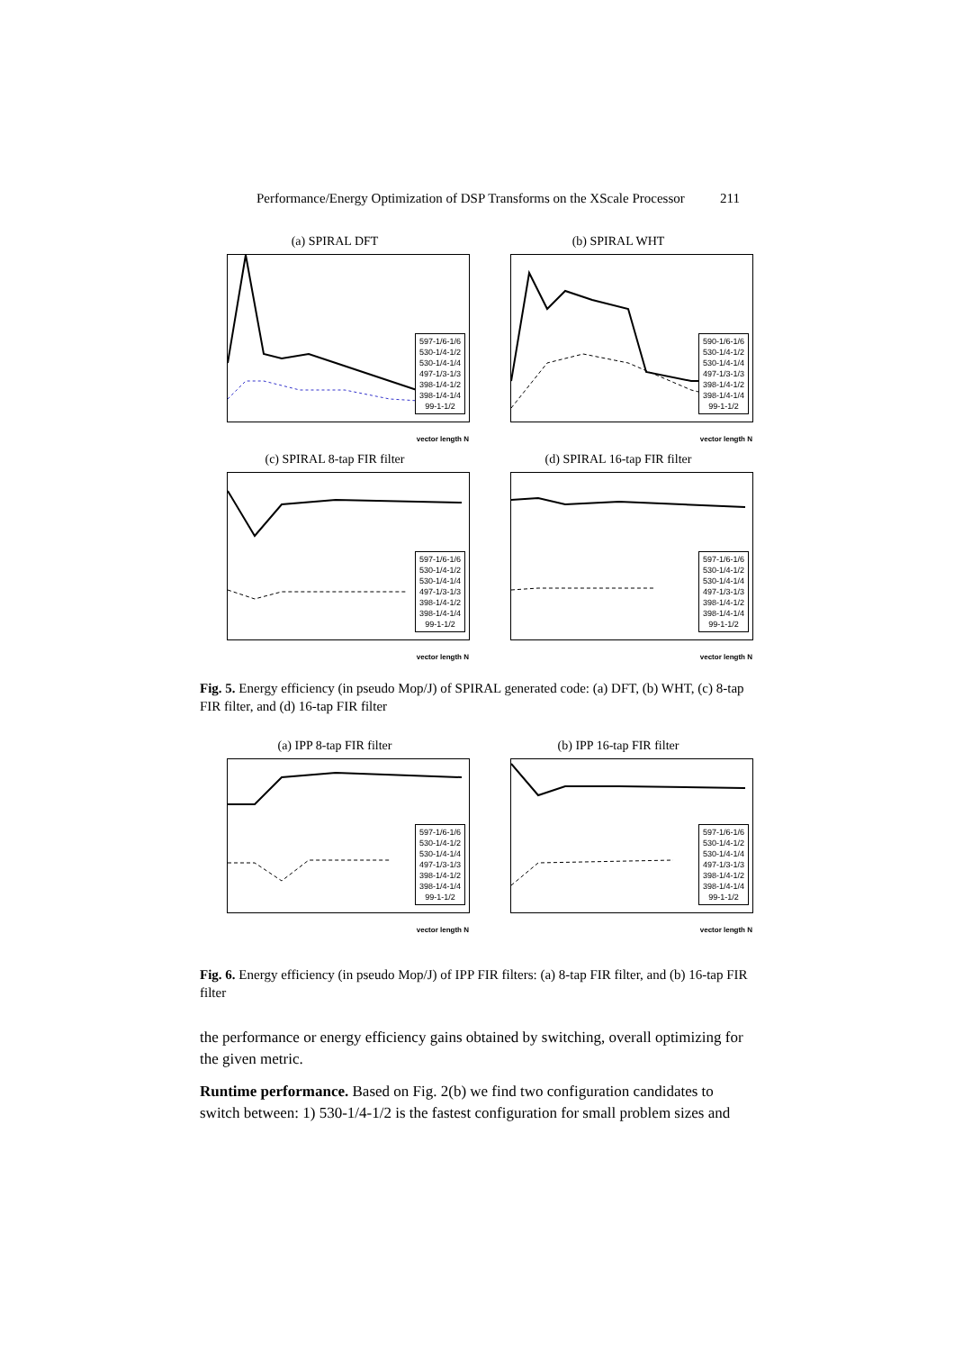Performance/Energy Optimization of DSP Transforms on the XScale Processor 211
(a) SPIRAL DFT
597-1/6-1/6
530-1/4-1/2
530-1/4-1/4
497-1/3-1/3
398-1/4-1/2
398-1/4-1/4
99-1-1/2
vector length N
(b) SPIRAL WHT
590-1/6-1/6
530-1/4-1/2
530-1/4-1/4
497-1/3-1/3
398-1/4-1/2
398-1/4-1/4
99-1-1/2
vector length N
(c) SPIRAL 8-tap FIR filter
597-1/6-1/6
530-1/4-1/2
530-1/4-1/4
497-1/3-1/3
398-1/4-1/2
398-1/4-1/4
99-1-1/2
vector length N
(d) SPIRAL 16-tap FIR filter
597-1/6-1/6
530-1/4-1/2
530-1/4-1/4
497-1/3-1/3
398-1/4-1/2
398-1/4-1/4
99-1-1/2
vector length N
Fig. 5. Energy efficiency (in pseudo Mop/J) of SPIRAL generated code: (a) DFT, (b) WHT, (c) 8-tap FIR filter, and (d) 16-tap FIR filter
(a) IPP 8-tap FIR filter
597-1/6-1/6
530-1/4-1/2
530-1/4-1/4
497-1/3-1/3
398-1/4-1/2
398-1/4-1/4
99-1-1/2
vector length N
(b) IPP 16-tap FIR filter
597-1/6-1/6
530-1/4-1/2
530-1/4-1/4
497-1/3-1/3
398-1/4-1/2
398-1/4-1/4
99-1-1/2
vector length N
Fig. 6. Energy efficiency (in pseudo Mop/J) of IPP FIR filters: (a) 8-tap FIR filter, and (b) 16-tap FIR filter
the performance or energy efficiency gains obtained by switching, overall optimizing for the given metric.
Runtime performance. Based on Fig. 2(b) we find two configuration candidates to switch between: 1) 530-1/4-1/2 is the fastest configuration for small problem sizes and